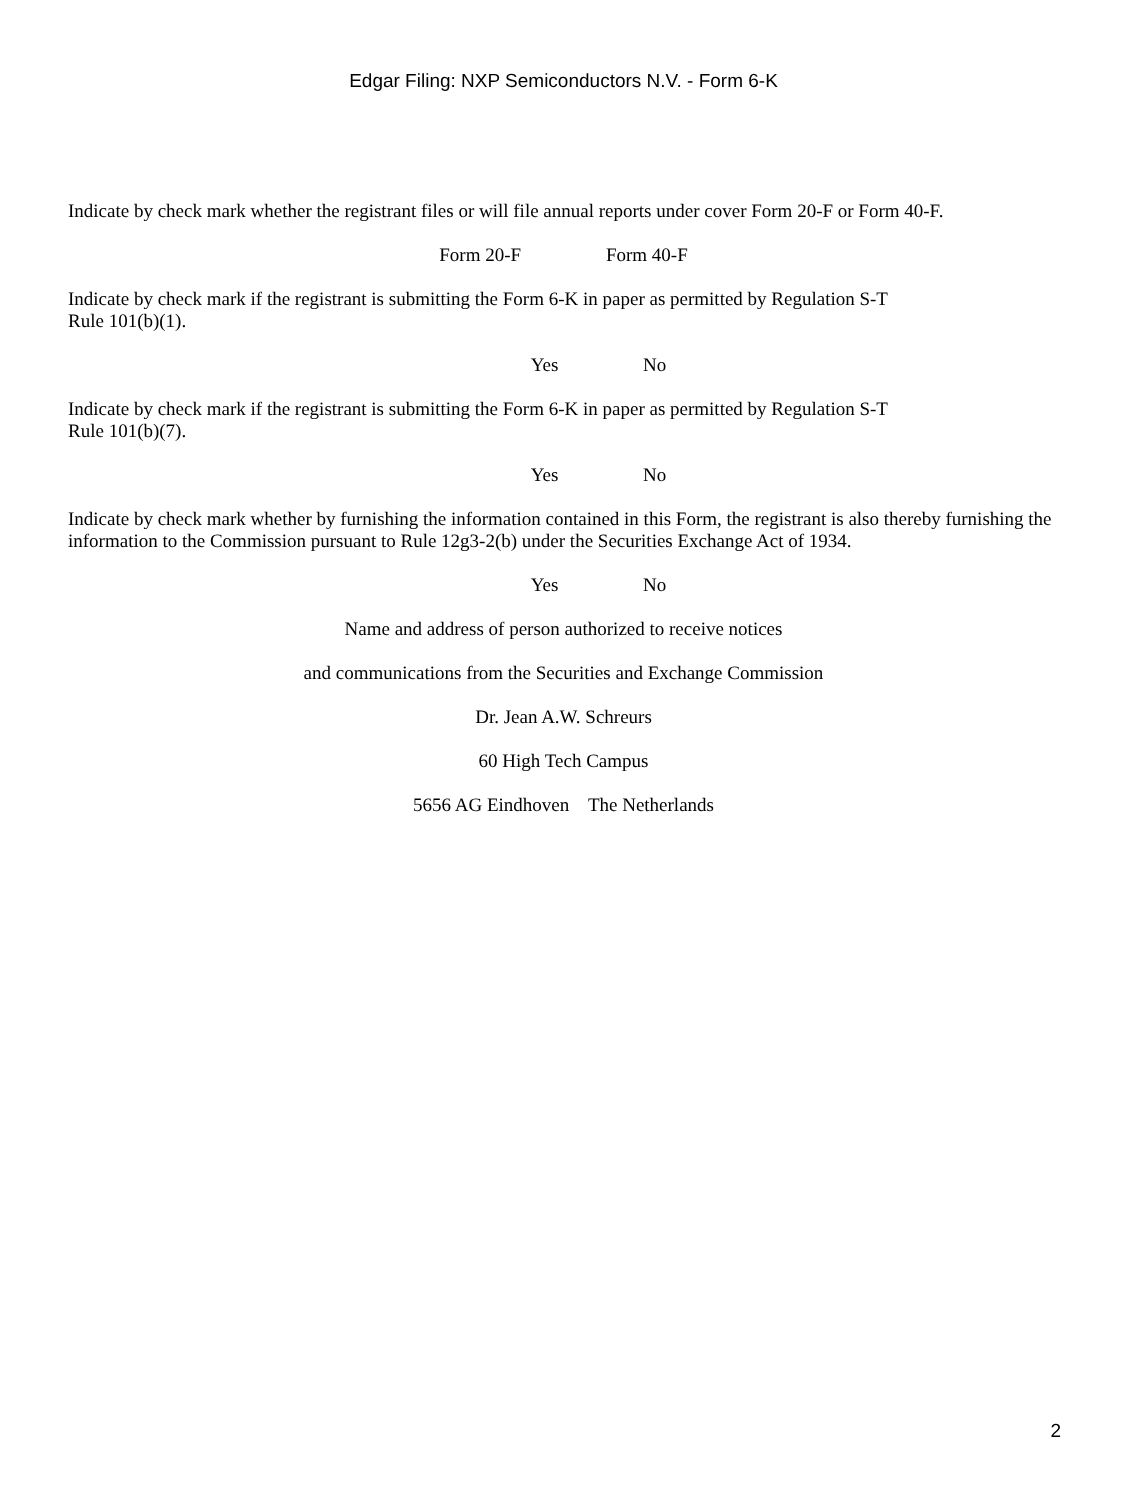Edgar Filing: NXP Semiconductors N.V. - Form 6-K
Indicate by check mark whether the registrant files or will file annual reports under cover Form 20-F or Form 40-F.
Form 20-F Form 40-F
Indicate by check mark if the registrant is submitting the Form 6-K in paper as permitted by Regulation S-T
Rule 101(b)(1).
Yes No
Indicate by check mark if the registrant is submitting the Form 6-K in paper as permitted by Regulation S-T
Rule 101(b)(7).
Yes No
Indicate by check mark whether by furnishing the information contained in this Form, the registrant is also thereby furnishing the information to the Commission pursuant to Rule 12g3-2(b) under the Securities Exchange Act of 1934.
Yes No
Name and address of person authorized to receive notices
and communications from the Securities and Exchange Commission
Dr. Jean A.W. Schreurs
60 High Tech Campus
5656 AG Eindhoven The Netherlands
2